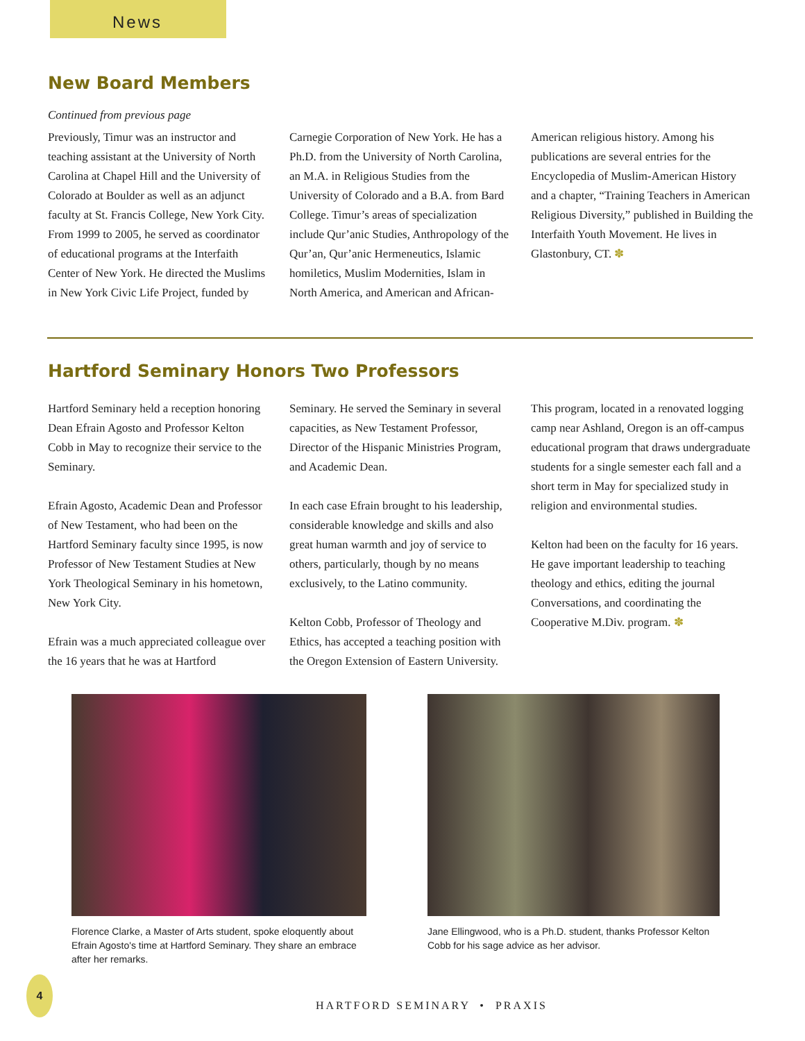News
New Board Members
Continued from previous page
Previously, Timur was an instructor and teaching assistant at the University of North Carolina at Chapel Hill and the University of Colorado at Boulder as well as an adjunct faculty at St. Francis College, New York City. From 1999 to 2005, he served as coordinator of educational programs at the Interfaith Center of New York. He directed the Muslims in New York Civic Life Project, funded by
Carnegie Corporation of New York. He has a Ph.D. from the University of North Carolina, an M.A. in Religious Studies from the University of Colorado and a B.A. from Bard College. Timur’s areas of specialization include Qur’anic Studies, Anthropology of the Qur’an, Qur’anic Hermeneutics, Islamic homiletics, Muslim Modernities, Islam in North America, and American and African-
American religious history. Among his publications are several entries for the Encyclopedia of Muslim-American History and a chapter, “Training Teachers in American Religious Diversity,” published in Building the Interfaith Youth Movement. He lives in Glastonbury, CT. ✽
Hartford Seminary Honors Two Professors
Hartford Seminary held a reception honoring Dean Efrain Agosto and Professor Kelton Cobb in May to recognize their service to the Seminary.
Efrain Agosto, Academic Dean and Professor of New Testament, who had been on the Hartford Seminary faculty since 1995, is now Professor of New Testament Studies at New York Theological Seminary in his hometown, New York City.
Efrain was a much appreciated colleague over the 16 years that he was at Hartford
Seminary. He served the Seminary in several capacities, as New Testament Professor, Director of the Hispanic Ministries Program, and Academic Dean.
In each case Efrain brought to his leadership, considerable knowledge and skills and also great human warmth and joy of service to others, particularly, though by no means exclusively, to the Latino community.
Kelton Cobb, Professor of Theology and Ethics, has accepted a teaching position with the Oregon Extension of Eastern University.
This program, located in a renovated logging camp near Ashland, Oregon is an off-campus educational program that draws undergraduate students for a single semester each fall and a short term in May for specialized study in religion and environmental studies.
Kelton had been on the faculty for 16 years. He gave important leadership to teaching theology and ethics, editing the journal Conversations, and coordinating the Cooperative M.Div. program. ✽
Florence Clarke, a Master of Arts student, spoke eloquently about Efrain Agosto's time at Hartford Seminary. They share an embrace after her remarks.
Jane Ellingwood, who is a Ph.D. student, thanks Professor Kelton Cobb for his sage advice as her advisor.
4
HARTFORD SEMINARY • PRAXIS